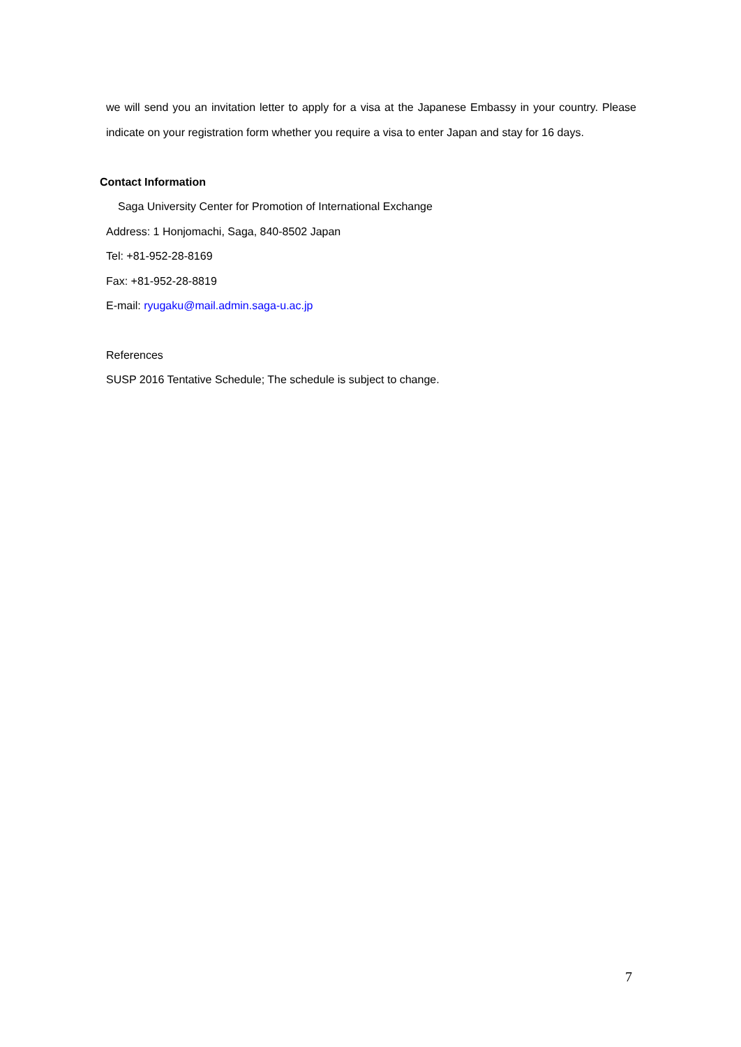we will send you an invitation letter to apply for a visa at the Japanese Embassy in your country. Please indicate on your registration form whether you require a visa to enter Japan and stay for 16 days.
Contact Information
Saga University Center for Promotion of International Exchange
Address: 1 Honjomachi, Saga, 840-8502 Japan
Tel: +81-952-28-8169
Fax: +81-952-28-8819
E-mail: ryugaku@mail.admin.saga-u.ac.jp
References
SUSP 2016 Tentative Schedule; The schedule is subject to change.
7